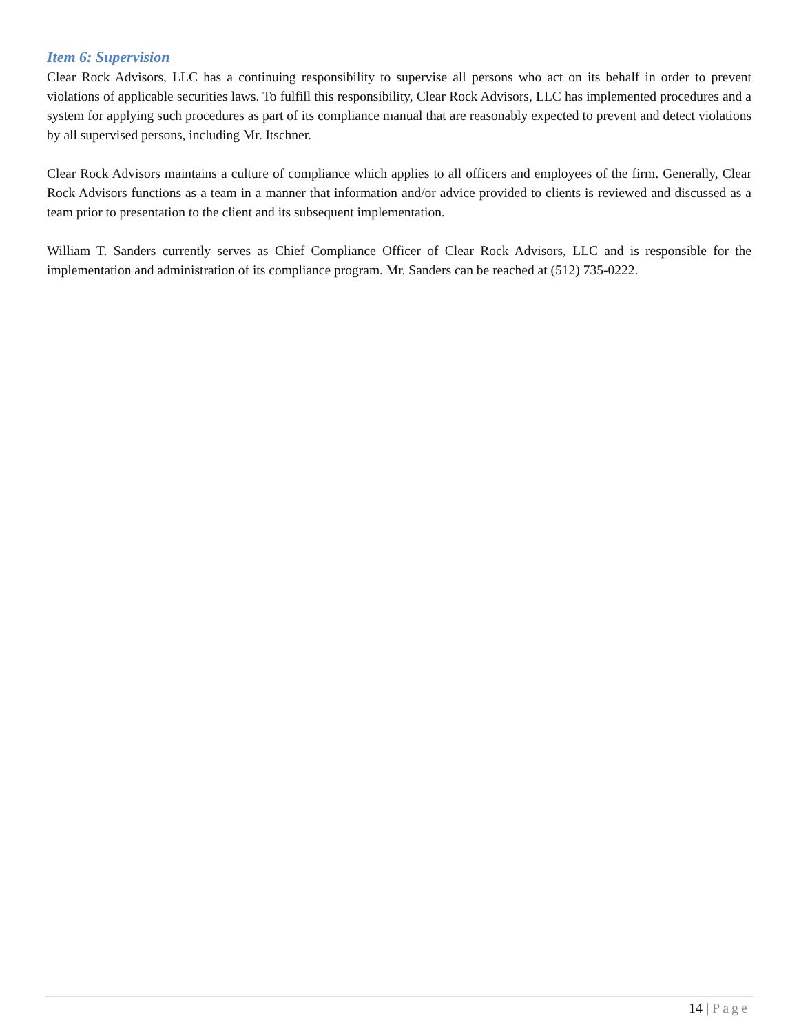Item 6: Supervision
Clear Rock Advisors, LLC has a continuing responsibility to supervise all persons who act on its behalf in order to prevent violations of applicable securities laws. To fulfill this responsibility, Clear Rock Advisors, LLC has implemented procedures and a system for applying such procedures as part of its compliance manual that are reasonably expected to prevent and detect violations by all supervised persons, including Mr. Itschner.
Clear Rock Advisors maintains a culture of compliance which applies to all officers and employees of the firm. Generally, Clear Rock Advisors functions as a team in a manner that information and/or advice provided to clients is reviewed and discussed as a team prior to presentation to the client and its subsequent implementation.
William T. Sanders currently serves as Chief Compliance Officer of Clear Rock Advisors, LLC and is responsible for the implementation and administration of its compliance program. Mr. Sanders can be reached at (512) 735-0222.
14 | Page